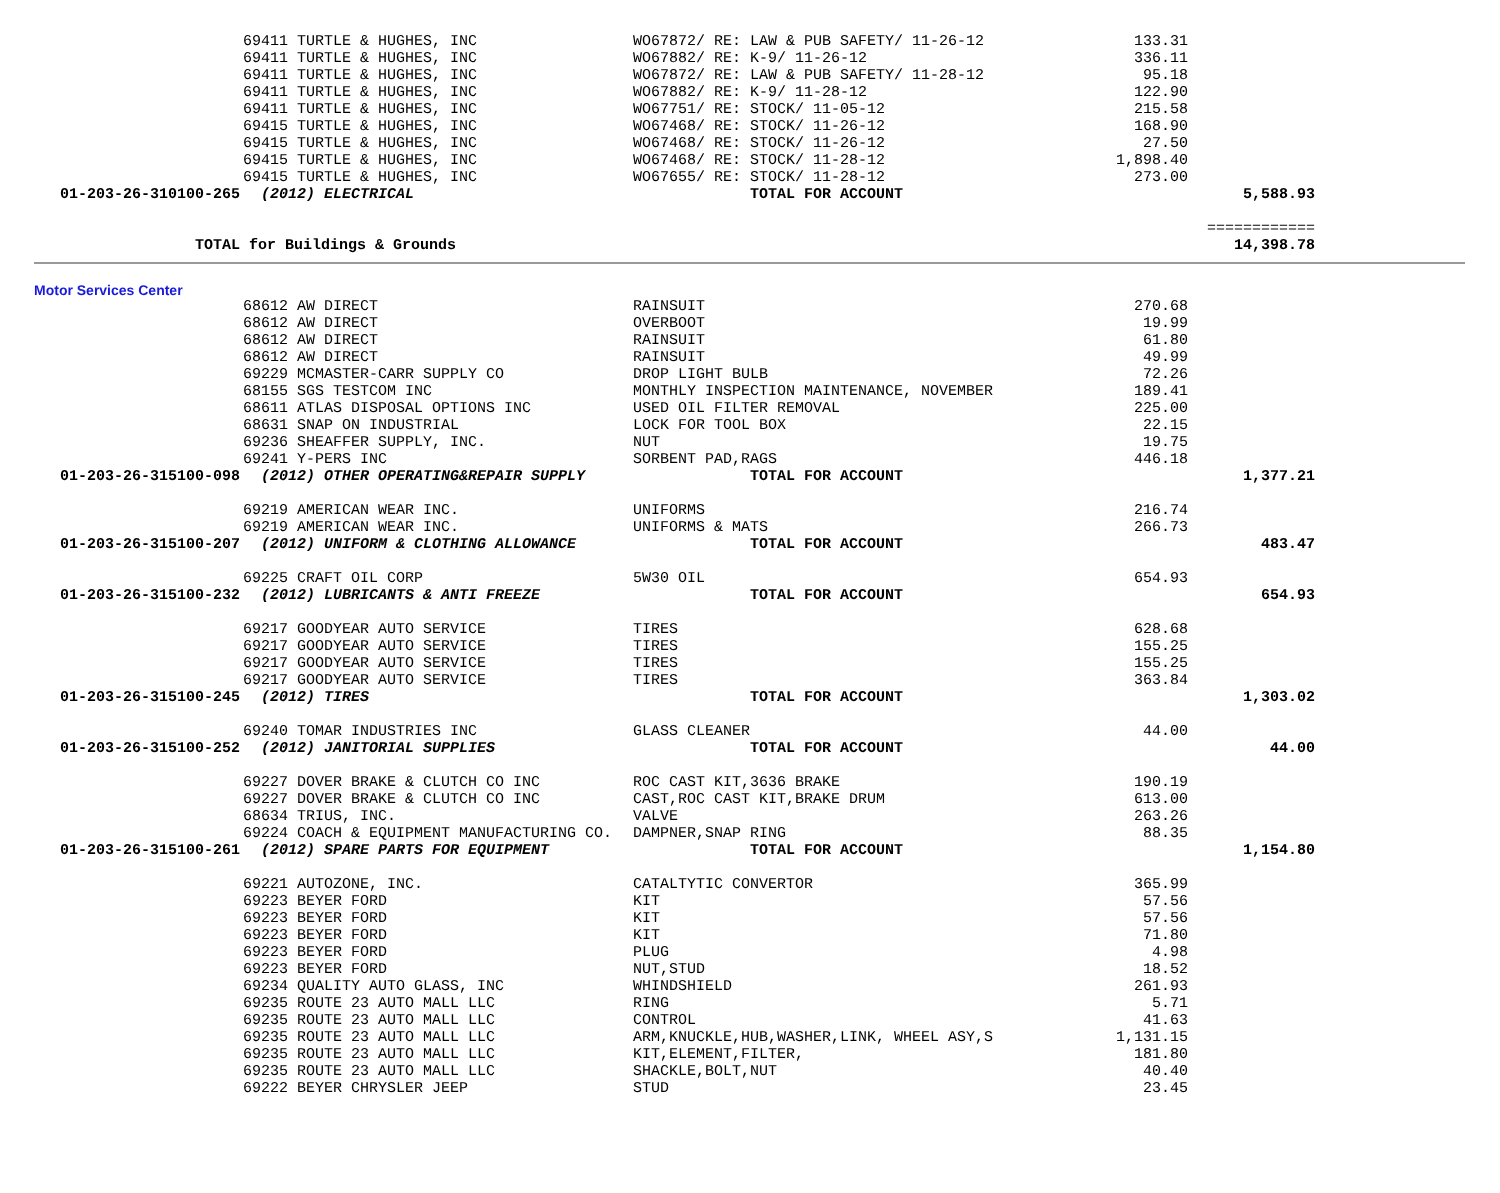| | 69411 TURTLE & HUGHES, INC | WO67872/ RE: LAW & PUB SAFETY/ 11-26-12 | 133.31 | |
| | 69411 TURTLE & HUGHES, INC | WO67882/ RE: K-9/ 11-26-12 | 336.11 | |
| | 69411 TURTLE & HUGHES, INC | WO67872/ RE: LAW & PUB SAFETY/ 11-28-12 | 95.18 | |
| | 69411 TURTLE & HUGHES, INC | WO67882/ RE: K-9/ 11-28-12 | 122.90 | |
| | 69411 TURTLE & HUGHES, INC | WO67751/ RE: STOCK/ 11-05-12 | 215.58 | |
| | 69415 TURTLE & HUGHES, INC | WO67468/ RE: STOCK/ 11-26-12 | 168.90 | |
| | 69415 TURTLE & HUGHES, INC | WO67468/ RE: STOCK/ 11-26-12 | 27.50 | |
| | 69415 TURTLE & HUGHES, INC | WO67468/ RE: STOCK/ 11-28-12 | 1,898.40 | |
| | 69415 TURTLE & HUGHES, INC | WO67655/ RE: STOCK/ 11-28-12 | 273.00 | |
| 01-203-26-310100-265 | (2012) ELECTRICAL | TOTAL FOR ACCOUNT | | 5,588.93 |
| | | | | ============ |
| TOTAL for Buildings & Grounds | | | | 14,398.78 |
Motor Services Center
| | 68612 AW DIRECT | RAINSUIT | 270.68 | |
| | 68612 AW DIRECT | OVERBOOT | 19.99 | |
| | 68612 AW DIRECT | RAINSUIT | 61.80 | |
| | 68612 AW DIRECT | RAINSUIT | 49.99 | |
| | 69229 MCMASTER-CARR SUPPLY CO | DROP LIGHT BULB | 72.26 | |
| | 68155 SGS TESTCOM INC | MONTHLY INSPECTION MAINTENANCE, NOVEMBER | 189.41 | |
| | 68611 ATLAS DISPOSAL OPTIONS INC | USED OIL FILTER REMOVAL | 225.00 | |
| | 68631 SNAP ON INDUSTRIAL | LOCK FOR TOOL BOX | 22.15 | |
| | 69236 SHEAFFER SUPPLY, INC. | NUT | 19.75 | |
| | 69241 Y-PERS INC | SORBENT PAD,RAGS | 446.18 | |
| 01-203-26-315100-098 | (2012) OTHER OPERATING&REPAIR SUPPLY | TOTAL FOR ACCOUNT | | 1,377.21 |
| | 69219 AMERICAN WEAR INC. | UNIFORMS | 216.74 | |
| | 69219 AMERICAN WEAR INC. | UNIFORMS & MATS | 266.73 | |
| 01-203-26-315100-207 | (2012) UNIFORM & CLOTHING ALLOWANCE | TOTAL FOR ACCOUNT | | 483.47 |
| | 69225 CRAFT OIL CORP | 5W30 OIL | 654.93 | |
| 01-203-26-315100-232 | (2012) LUBRICANTS & ANTI FREEZE | TOTAL FOR ACCOUNT | | 654.93 |
| | 69217 GOODYEAR AUTO SERVICE | TIRES | 628.68 | |
| | 69217 GOODYEAR AUTO SERVICE | TIRES | 155.25 | |
| | 69217 GOODYEAR AUTO SERVICE | TIRES | 155.25 | |
| | 69217 GOODYEAR AUTO SERVICE | TIRES | 363.84 | |
| 01-203-26-315100-245 | (2012) TIRES | TOTAL FOR ACCOUNT | | 1,303.02 |
| | 69240 TOMAR INDUSTRIES INC | GLASS CLEANER | 44.00 | |
| 01-203-26-315100-252 | (2012) JANITORIAL SUPPLIES | TOTAL FOR ACCOUNT | | 44.00 |
| | 69227 DOVER BRAKE & CLUTCH CO INC | ROC CAST KIT,3636 BRAKE | 190.19 | |
| | 69227 DOVER BRAKE & CLUTCH CO INC | CAST,ROC CAST KIT,BRAKE DRUM | 613.00 | |
| | 68634 TRIUS, INC. | VALVE | 263.26 | |
| | 69224 COACH & EQUIPMENT MANUFACTURING CO. | DAMPNER,SNAP RING | 88.35 | |
| 01-203-26-315100-261 | (2012) SPARE PARTS FOR EQUIPMENT | TOTAL FOR ACCOUNT | | 1,154.80 |
| | 69221 AUTOZONE, INC. | CATALTYTIC CONVERTOR | 365.99 | |
| | 69223 BEYER FORD | KIT | 57.56 | |
| | 69223 BEYER FORD | KIT | 57.56 | |
| | 69223 BEYER FORD | KIT | 71.80 | |
| | 69223 BEYER FORD | PLUG | 4.98 | |
| | 69223 BEYER FORD | NUT,STUD | 18.52 | |
| | 69234 QUALITY AUTO GLASS, INC | WHINDSHIELD | 261.93 | |
| | 69235 ROUTE 23 AUTO MALL LLC | RING | 5.71 | |
| | 69235 ROUTE 23 AUTO MALL LLC | CONTROL | 41.63 | |
| | 69235 ROUTE 23 AUTO MALL LLC | ARM,KNUCKLE,HUB,WASHER,LINK, WHEEL ASY,S | 1,131.15 | |
| | 69235 ROUTE 23 AUTO MALL LLC | KIT,ELEMENT,FILTER, | 181.80 | |
| | 69235 ROUTE 23 AUTO MALL LLC | SHACKLE,BOLT,NUT | 40.40 | |
| | 69222 BEYER CHRYSLER JEEP | STUD | 23.45 | |